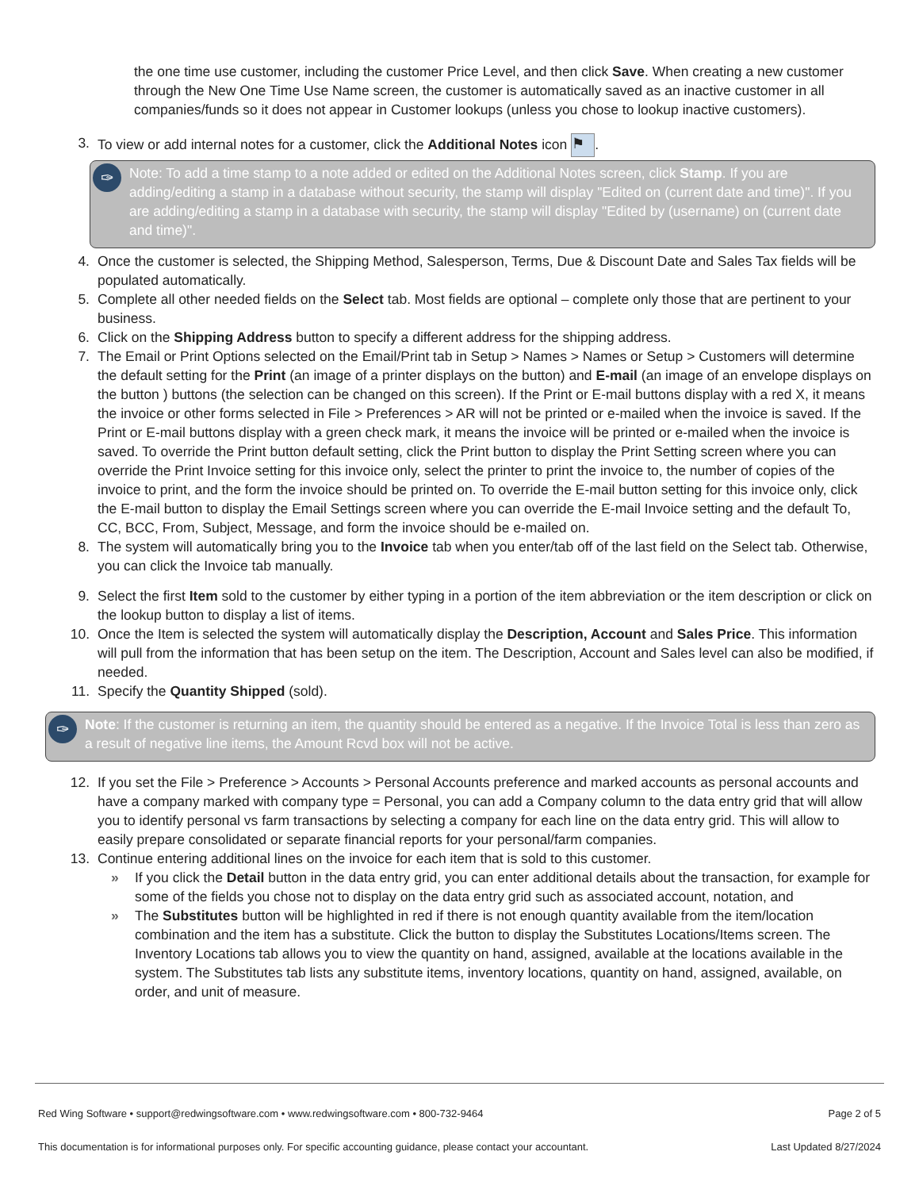the one time use customer, including the customer Price Level, and then click Save. When creating a new customer through the New One Time Use Name screen, the customer is automatically saved as an inactive customer in all companies/funds so it does not appear in Customer lookups (unless you chose to lookup inactive customers).
3. To view or add internal notes for a customer, click the Additional Notes icon ⚑.
✑
Note: To add a time stamp to a note added or edited on the Additional Notes screen, click Stamp. If you are adding/editing a stamp in a database without security, the stamp will display "Edited on (current date and time)". If you are adding/editing a stamp in a database with security, the stamp will display "Edited by (username) on (current date and time)".
4. Once the customer is selected, the Shipping Method, Salesperson, Terms, Due & Discount Date and Sales Tax fields will be populated automatically.
5. Complete all other needed fields on the Select tab. Most fields are optional – complete only those that are pertinent to your business.
6. Click on the Shipping Address button to specify a different address for the shipping address.
7. The Email or Print Options selected on the Email/Print tab in Setup > Names > Names or Setup > Customers will determine the default setting for the Print (an image of a printer displays on the button) and E-mail (an image of an envelope displays on the button ) buttons (the selection can be changed on this screen). If the Print or E-mail buttons display with a red X, it means the invoice or other forms selected in File > Preferences > AR will not be printed or e-mailed when the invoice is saved. If the Print or E-mail buttons display with a green check mark, it means the invoice will be printed or e-mailed when the invoice is saved. To override the Print button default setting, click the Print button to display the Print Setting screen where you can override the Print Invoice setting for this invoice only, select the printer to print the invoice to, the number of copies of the invoice to print, and the form the invoice should be printed on. To override the E-mail button setting for this invoice only, click the E-mail button to display the Email Settings screen where you can override the E-mail Invoice setting and the default To, CC, BCC, From, Subject, Message, and form the invoice should be e-mailed on.
8. The system will automatically bring you to the Invoice tab when you enter/tab off of the last field on the Select tab. Otherwise, you can click the Invoice tab manually.
9. Select the first Item sold to the customer by either typing in a portion of the item abbreviation or the item description or click on the lookup button to display a list of items.
10. Once the Item is selected the system will automatically display the Description, Account and Sales Price. This information will pull from the information that has been setup on the item. The Description, Account and Sales level can also be modified, if needed.
11. Specify the Quantity Shipped (sold).
✑
Note: If the customer is returning an item, the quantity should be entered as a negative. If the Invoice Total is less than zero as a result of negative line items, the Amount Rcvd box will not be active.
12. If you set the File > Preference > Accounts > Personal Accounts preference and marked accounts as personal accounts and have a company marked with company type = Personal, you can add a Company column to the data entry grid that will allow you to identify personal vs farm transactions by selecting a company for each line on the data entry grid. This will allow to easily prepare consolidated or separate financial reports for your personal/farm companies.
13. Continue entering additional lines on the invoice for each item that is sold to this customer.
» If you click the Detail button in the data entry grid, you can enter additional details about the transaction, for example for some of the fields you chose not to display on the data entry grid such as associated account, notation, and
» The Substitutes button will be highlighted in red if there is not enough quantity available from the item/location combination and the item has a substitute. Click the button to display the Substitutes Locations/Items screen. The Inventory Locations tab allows you to view the quantity on hand, assigned, available at the locations available in the system. The Substitutes tab lists any substitute items, inventory locations, quantity on hand, assigned, available, on order, and unit of measure.
Red Wing Software • support@redwingsoftware.com • www.redwingsoftware.com • 800-732-9464 Page 2 of 5
This documentation is for informational purposes only. For specific accounting guidance, please contact your accountant. Last Updated 8/27/2024